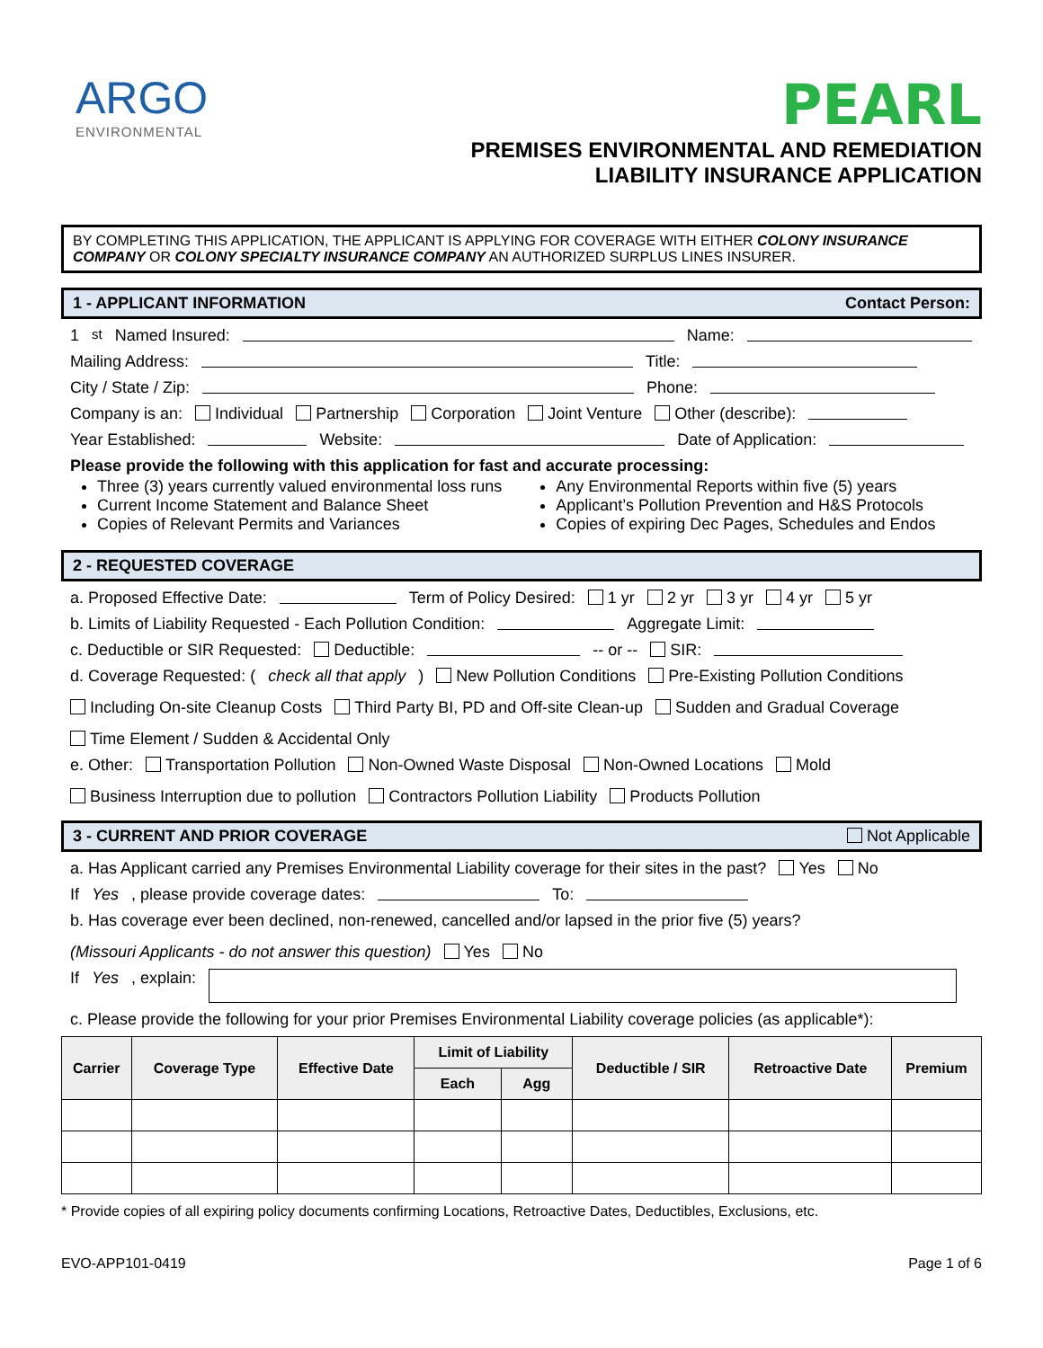ARGO
ENVIRONMENTAL
PEARL
PREMISES ENVIRONMENTAL AND REMEDIATION
LIABILITY INSURANCE APPLICATION
BY COMPLETING THIS APPLICATION, THE APPLICANT IS APPLYING FOR COVERAGE WITH EITHER COLONY INSURANCE COMPANY OR COLONY SPECIALTY INSURANCE COMPANY AN AUTHORIZED SURPLUS LINES INSURER.
1 - APPLICANT INFORMATION Contact Person:
1<sup>st</sup> Named Insured: Name:
Mailing Address: Title:
City / State / Zip: Phone:
Company is an: Individual Partnership Corporation Joint Venture Other (describe):
Year Established: Website: Date of Application:
Please provide the following with this application for fast and accurate processing:
Three (3) years currently valued environmental loss runs
Current Income Statement and Balance Sheet
Copies of Relevant Permits and Variances
Any Environmental Reports within five (5) years
Applicant’s Pollution Prevention and H&S Protocols
Copies of expiring Dec Pages, Schedules and Endos
2 - REQUESTED COVERAGE
a. Proposed Effective Date: Term of Policy Desired: 1 yr 2 yr 3 yr 4 yr 5 yr
b. Limits of Liability Requested - Each Pollution Condition: Aggregate Limit:
c. Deductible or SIR Requested: Deductible: -- or -- SIR:
d. Coverage Requested: (check all that apply) New Pollution Conditions Pre-Existing Pollution Conditions Including On-site Cleanup Costs Third Party BI, PD and Off-site Clean-up Sudden and Gradual Coverage Time Element / Sudden & Accidental Only
e. Other: Transportation Pollution Non-Owned Waste Disposal Non-Owned Locations Mold Business Interruption due to pollution Contractors Pollution Liability Products Pollution
3 - CURRENT AND PRIOR COVERAGE Not Applicable
a. Has Applicant carried any Premises Environmental Liability coverage for their sites in the past? Yes No
If Yes, please provide coverage dates: To:
b. Has coverage ever been declined, non-renewed, cancelled and/or lapsed in the prior five (5) years? (Missouri Applicants - do not answer this question) Yes No
If Yes, explain:
c. Please provide the following for your prior Premises Environmental Liability coverage policies (as applicable*):
| Carrier | Coverage Type | Effective Date | Limit of Liability | | Deductible / SIR | Retroactive Date | Premium |
| --- | --- | --- | --- | --- | --- | --- | --- |
| | | | Each | Agg | | | |
* Provide copies of all expiring policy documents confirming Locations, Retroactive Dates, Deductibles, Exclusions, etc.
EVO-APP101-0419 Page 1 of 6